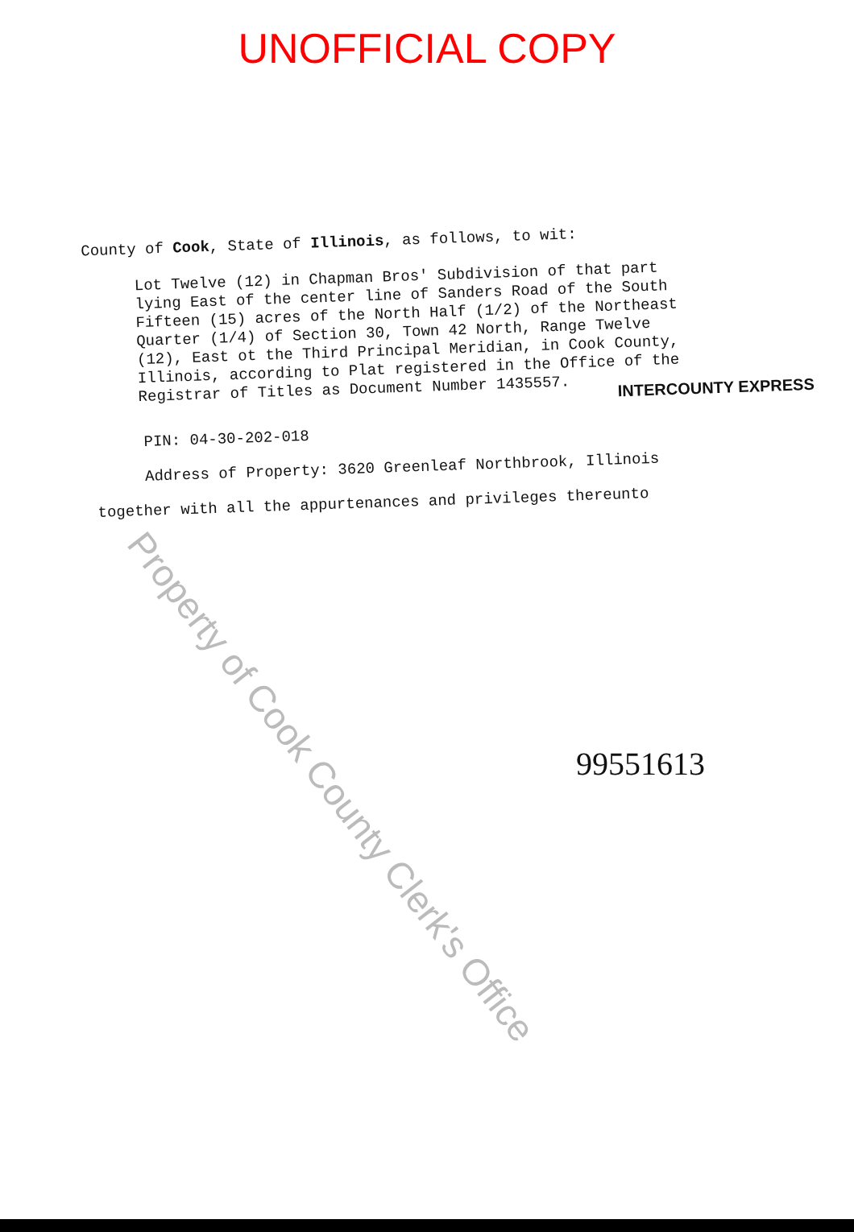UNOFFICIAL COPY
County of Cook, State of Illinois, as follows, to wit:
Lot Twelve (12) in Chapman Bros' Subdivision of that part lying East of the center line of Sanders Road of the South Fifteen (15) acres of the North Half (1/2) of the Northeast Quarter (1/4) of Section 30, Town 42 North, Range Twelve (12), East ot the Third Principal Meridian, in Cook County, Illinois, according to Plat registered in the Office of the Registrar of Titles as Document Number 1435557.
INTERCOUNTY EXPRESS
PIN: 04-30-202-018
Address of Property: 3620 Greenleaf Northbrook, Illinois
together with all the appurtenances and privileges thereunto
99551613
Property of Cook County Clerk's Office